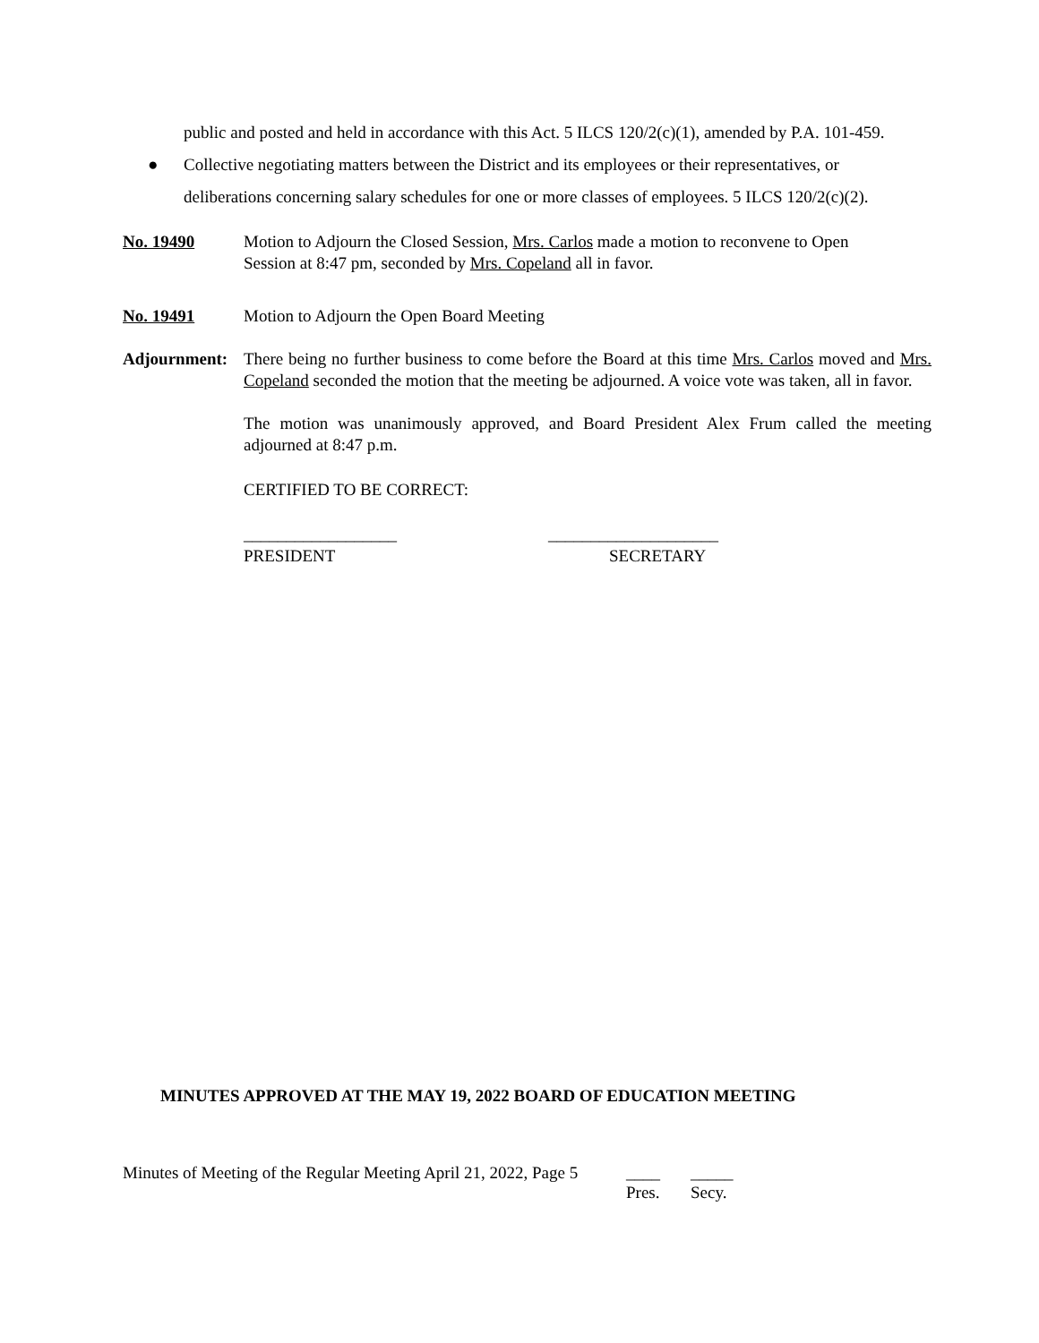public and posted and held in accordance with this Act. 5 ILCS 120/2(c)(1), amended by P.A. 101-459.
● Collective negotiating matters between the District and its employees or their representatives, or deliberations concerning salary schedules for one or more classes of employees. 5 ILCS 120/2(c)(2).
No. 19490 Motion to Adjourn the Closed Session, Mrs. Carlos made a motion to reconvene to Open Session at 8:47 pm, seconded by Mrs. Copeland all in favor.
No. 19491 Motion to Adjourn the Open Board Meeting
Adjournment:
There being no further business to come before the Board at this time Mrs. Carlos moved and Mrs. Copeland seconded the motion that the meeting be adjourned. A voice vote was taken, all in favor.
The motion was unanimously approved, and Board President Alex Frum called the meeting adjourned at 8:47 p.m.
CERTIFIED TO BE CORRECT:
__________________
PRESIDENT
____________________
SECRETARY
MINUTES APPROVED AT THE MAY 19, 2022 BOARD OF EDUCATION MEETING
Minutes of Meeting of the Regular Meeting April 21, 2022, Page 5
____
Pres.
_____
Secy.